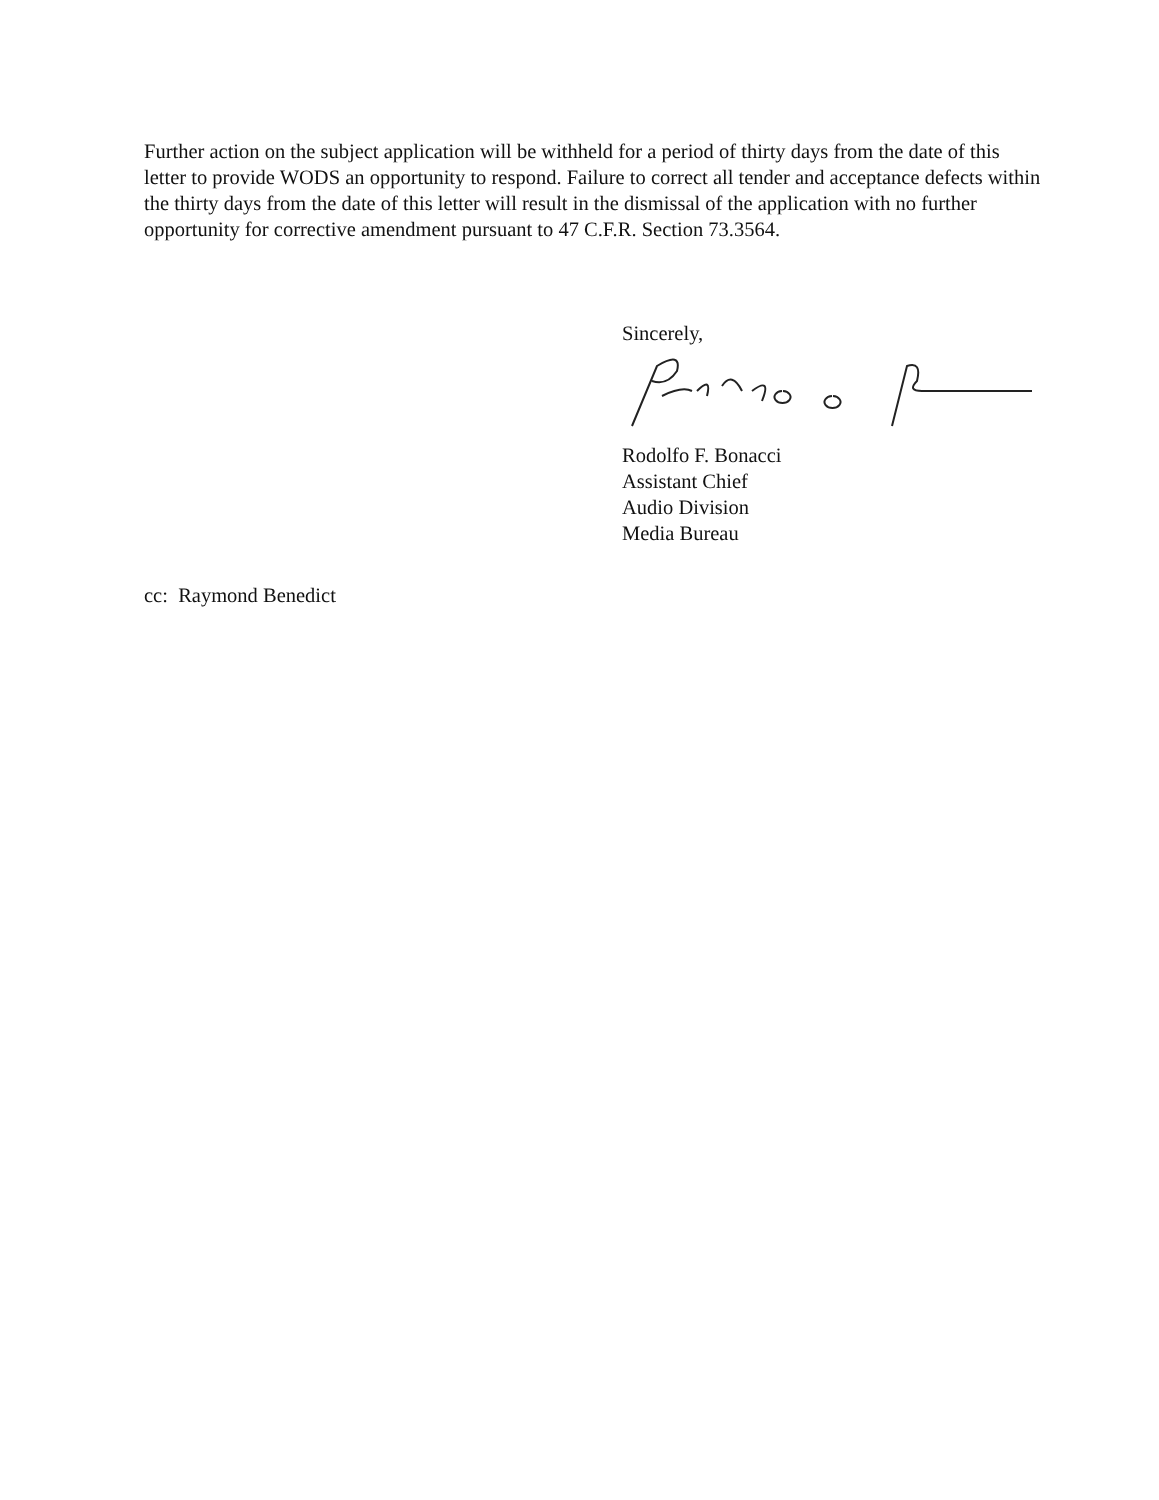Further action on the subject application will be withheld for a period of thirty days from the date of this letter to provide WODS an opportunity to respond. Failure to correct all tender and acceptance defects within the thirty days from the date of this letter will result in the dismissal of the application with no further opportunity for corrective amendment pursuant to 47 C.F.R. Section 73.3564.
Sincerely,
Rodolfo F. Bonacci
Assistant Chief
Audio Division
Media Bureau
cc: Raymond Benedict